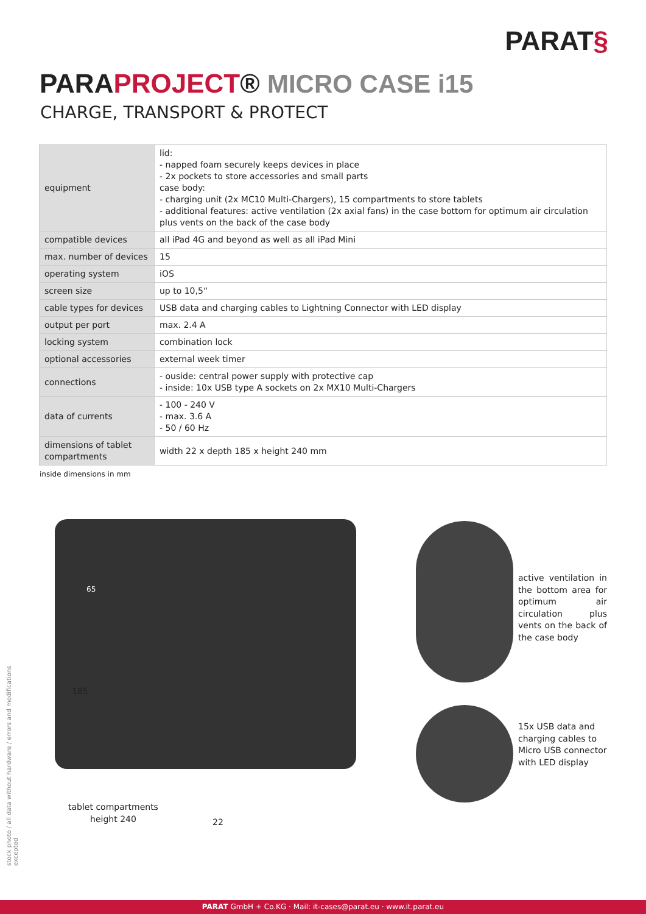PARAT§
PARAPROJECT® MICRO CASE i15
CHARGE, TRANSPORT & PROTECT
| equipment | lid: - napped foam securely keeps devices in place - 2x pockets to store accessories and small parts case body: - charging unit (2x MC10 Multi-Chargers), 15 compartments to store tablets - additional features: active ventilation (2x axial fans) in the case bottom for optimum air circulation plus vents on the back of the case body |
| compatible devices | all iPad 4G and beyond as well as all iPad Mini |
| max. number of devices | 15 |
| operating system | iOS |
| screen size | up to 10,5“ |
| cable types for devices | USB data and charging cables to Lightning Connector with LED display |
| output per port | max. 2.4 A |
| locking system | combination lock |
| optional accessories | external week timer |
| connections | - ouside: central power supply with protective cap - inside: 10x USB type A sockets on 2x MX10 Multi-Chargers |
| data of currents | - 100 - 240 V - max. 3.6 A - 50 / 60 Hz |
| dimensions of tablet compartments | width 22 x depth 185 x height 240 mm |
inside dimensions in mm
65
185
tablet compartments
height 240
22
active ventilation in the bottom area for optimum air circulation plus vents on the back of the case body
15x USB data and
charging cables to
Micro USB connector
with LED display
stock photo / all data without hardware / errors and modifications excepted
PARAT GmbH + Co.KG · Mail: it-cases@parat.eu · www.it.parat.eu